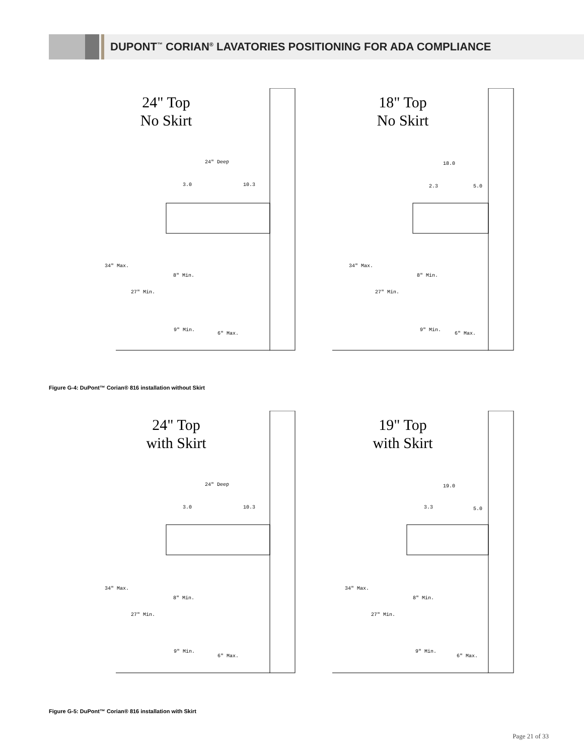DUPONT<sup>™</sup> CORIAN<sup>®</sup> LAVATORIES POSITIONING FOR ADA COMPLIANCE
24" Top
No Skirt
24" Deep
3.0 10.3
34" Max.
8" Min.
27" Min.
9" Min.
6" Max.
18" Top
No Skirt
18.0
2.3 5.0
34" Max.
8" Min.
27" Min.
9" Min.
6" Max.
Figure G-4: DuPont™ Corian® 816 installation without Skirt
24" Top
with Skirt
24" Deep
3.0 10.3
34" Max.
8" Min.
27" Min.
9" Min.
6" Max.
19" Top
with Skirt
19.0
3.3 5.0
34" Max.
8" Min.
27" Min.
9" Min.
6" Max.
Figure G-5: DuPont™ Corian® 816 installation with Skirt
Page 21 of 33